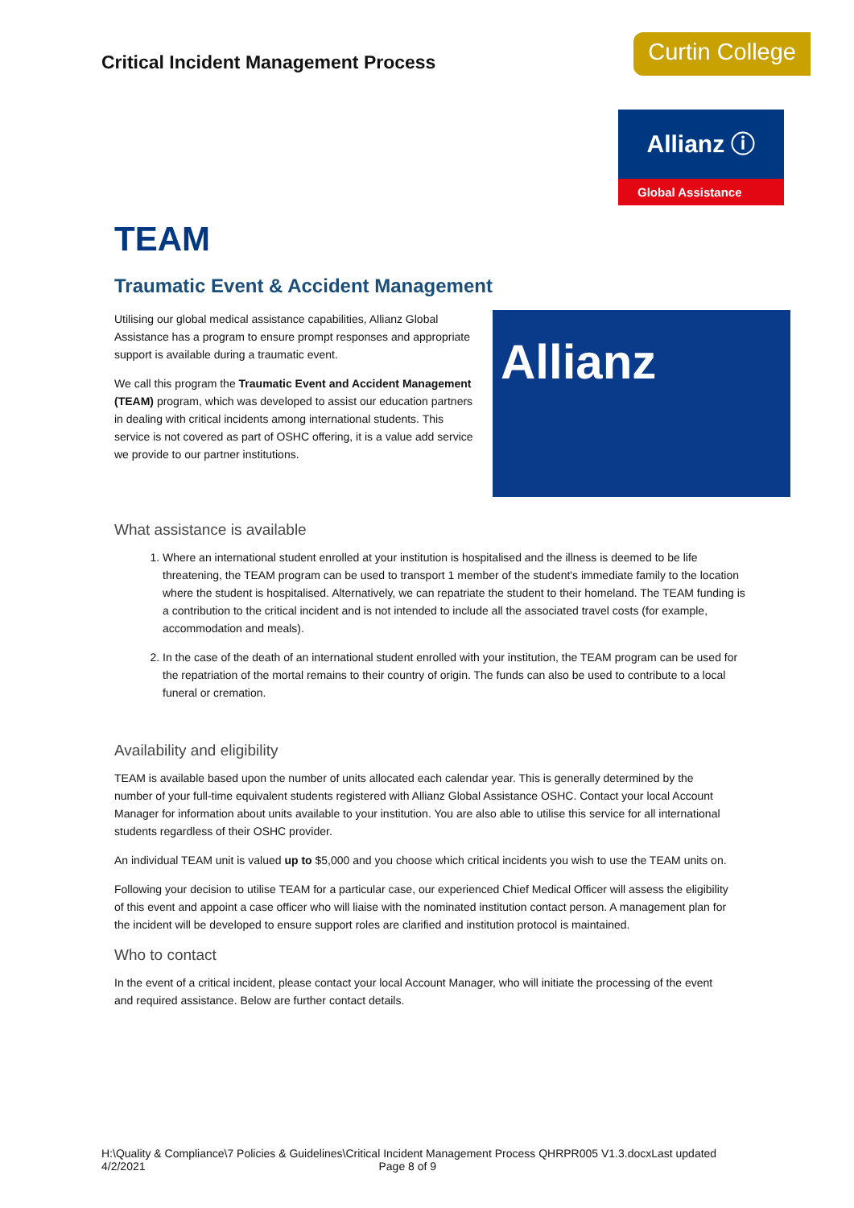Critical Incident Management Process
Curtin College
Allianz ⓘ
Global Assistance
TEAM
Traumatic Event & Accident Management
Utilising our global medical assistance capabilities, Allianz Global Assistance has a program to ensure prompt responses and appropriate support is available during a traumatic event.
We call this program the Traumatic Event and Accident Management (TEAM) program, which was developed to assist our education partners in dealing with critical incidents among international students. This service is not covered as part of OSHC offering, it is a value add service we provide to our partner institutions.
Allianz
What assistance is available
1. Where an international student enrolled at your institution is hospitalised and the illness is deemed to be life threatening, the TEAM program can be used to transport 1 member of the student's immediate family to the location where the student is hospitalised. Alternatively, we can repatriate the student to their homeland. The TEAM funding is a contribution to the critical incident and is not intended to include all the associated travel costs (for example, accommodation and meals).
2. In the case of the death of an international student enrolled with your institution, the TEAM program can be used for the repatriation of the mortal remains to their country of origin. The funds can also be used to contribute to a local funeral or cremation.
Availability and eligibility
TEAM is available based upon the number of units allocated each calendar year. This is generally determined by the number of your full-time equivalent students registered with Allianz Global Assistance OSHC. Contact your local Account Manager for information about units available to your institution. You are also able to utilise this service for all international students regardless of their OSHC provider.
An individual TEAM unit is valued up to $5,000 and you choose which critical incidents you wish to use the TEAM units on.
Following your decision to utilise TEAM for a particular case, our experienced Chief Medical Officer will assess the eligibility of this event and appoint a case officer who will liaise with the nominated institution contact person. A management plan for the incident will be developed to ensure support roles are clarified and institution protocol is maintained.
Who to contact
In the event of a critical incident, please contact your local Account Manager, who will initiate the processing of the event and required assistance. Below are further contact details.
H:\Quality & Compliance\7 Policies & Guidelines\Critical Incident Management Process QHRPR005 V1.3.docxLast updated 4/2/2021 Page 8 of 9